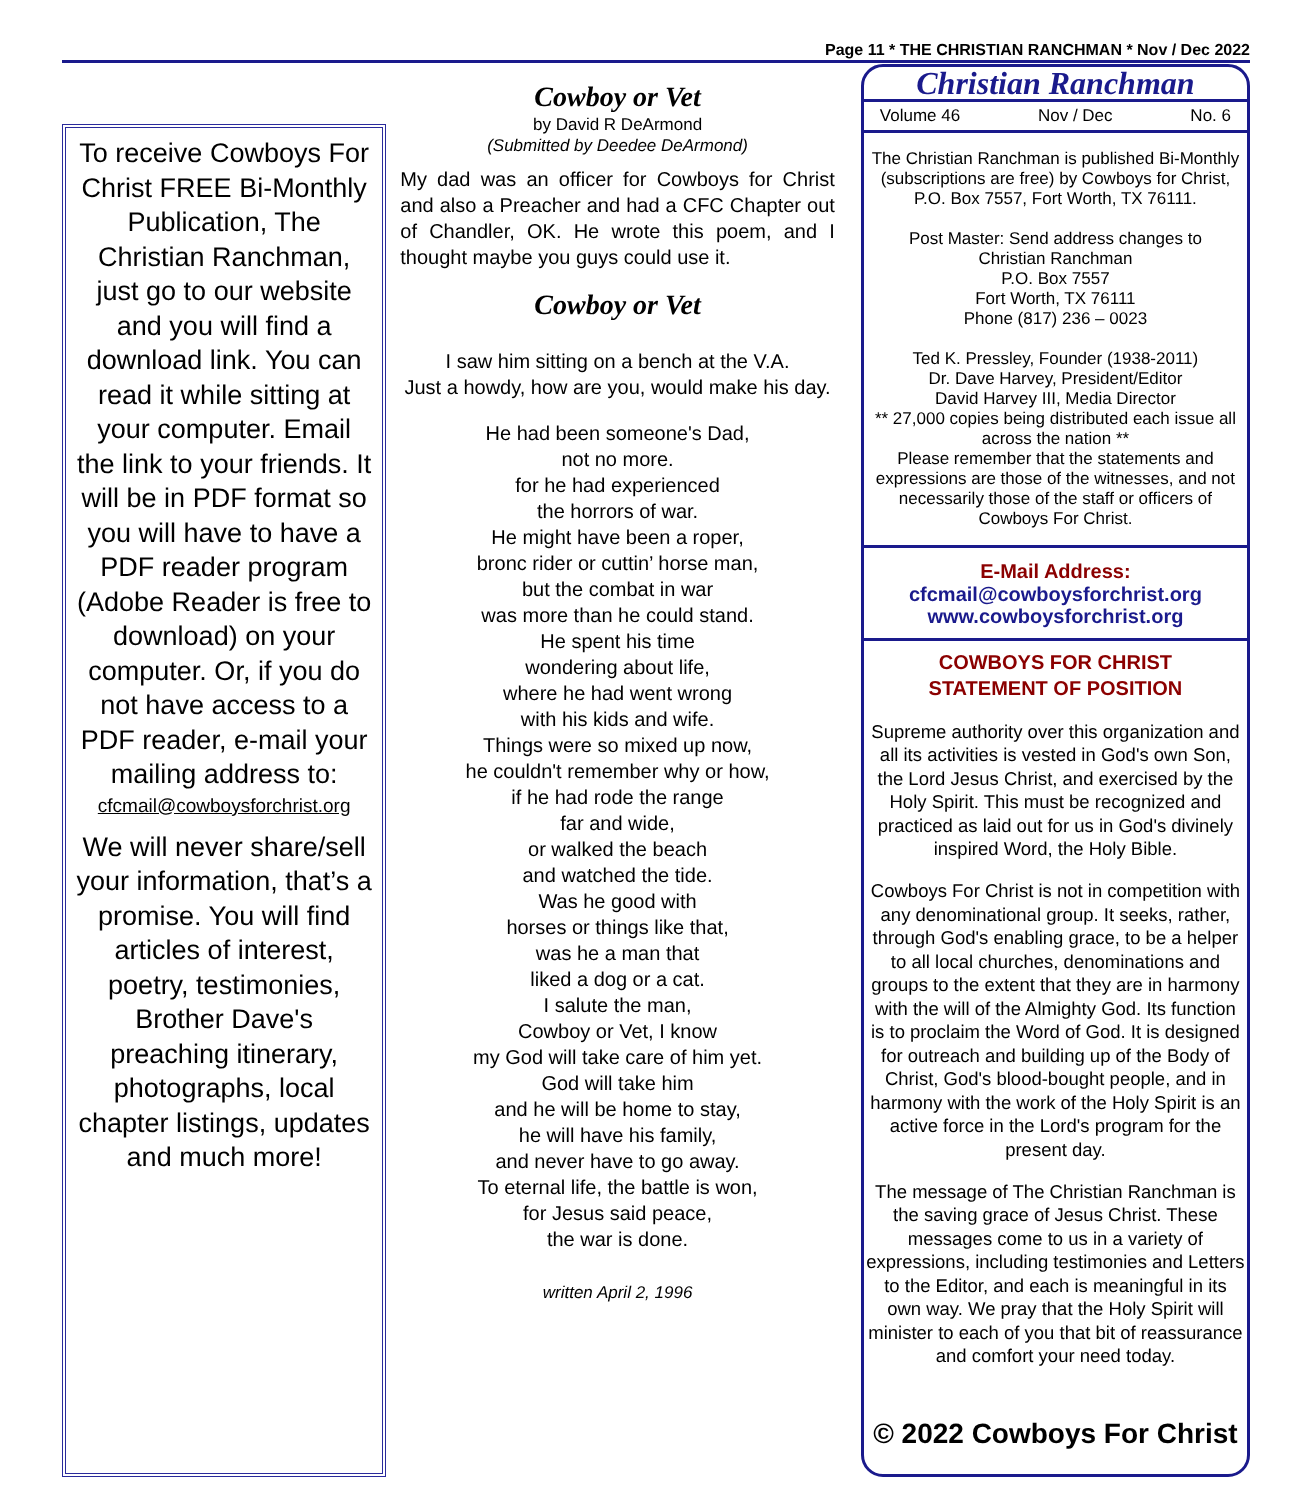Page 11 * THE CHRISTIAN RANCHMAN * Nov / Dec 2022
To receive Cowboys For Christ FREE Bi-Monthly Publication, The Christian Ranchman, just go to our website and you will find a download link. You can read it while sitting at your computer. Email the link to your friends. It will be in PDF format so you will have to have a PDF reader program (Adobe Reader is free to download) on your computer. Or, if you do not have access to a PDF reader, e-mail your mailing address to:
cfcmail@cowboysforchrist.org
We will never share/sell your information, that’s a promise. You will find articles of interest, poetry, testimonies, Brother Dave's preaching itinerary, photographs, local chapter listings, updates and much more!
Cowboy or Vet
by David R DeArmond
(Submitted by Deedee DeArmond)
My dad was an officer for Cowboys for Christ and also a Preacher and had a CFC Chapter out of Chandler, OK. He wrote this poem, and I thought maybe you guys could use it.
Cowboy or Vet
I saw him sitting on a bench at the V.A.
Just a howdy, how are you, would make his day.
He had been someone's Dad,
not no more.
for he had experienced
the horrors of war.
He might have been a roper,
bronc rider or cuttin’ horse man,
but the combat in war
was more than he could stand.
He spent his time
wondering about life,
where he had went wrong
with his kids and wife.
Things were so mixed up now,
he couldn't remember why or how,
if he had rode the range
far and wide,
or walked the beach
and watched the tide.
Was he good with
horses or things like that,
was he a man that
liked a dog or a cat.
I salute the man,
Cowboy or Vet, I know
my God will take care of him yet.
God will take him
and he will be home to stay,
he will have his family,
and never have to go away.
To eternal life, the battle is won,
for Jesus said peace,
the war is done.
written April 2, 1996
Christian Ranchman
Volume 46 Nov / Dec No. 6
The Christian Ranchman is published Bi-Monthly (subscriptions are free) by Cowboys for Christ, P.O. Box 7557, Fort Worth, TX 76111.
Post Master: Send address changes to
Christian Ranchman
P.O. Box 7557
Fort Worth, TX 76111
Phone (817) 236 – 0023
Ted K. Pressley, Founder (1938-2011)
Dr. Dave Harvey, President/Editor
David Harvey III, Media Director
** 27,000 copies being distributed each issue all across the nation **
Please remember that the statements and expressions are those of the witnesses, and not necessarily those of the staff or officers of Cowboys For Christ.
E-Mail Address:
cfcmail@cowboysforchrist.org
www.cowboysforchrist.org
COWBOYS FOR CHRIST
STATEMENT OF POSITION
Supreme authority over this organization and all its activities is vested in God's own Son, the Lord Jesus Christ, and exercised by the Holy Spirit. This must be recognized and practiced as laid out for us in God's divinely inspired Word, the Holy Bible.
Cowboys For Christ is not in competition with any denominational group. It seeks, rather, through God's enabling grace, to be a helper to all local churches, denominations and groups to the extent that they are in harmony with the will of the Almighty God. Its function is to proclaim the Word of God. It is designed for outreach and building up of the Body of Christ, God's blood-bought people, and in harmony with the work of the Holy Spirit is an active force in the Lord's program for the present day.
The message of The Christian Ranchman is the saving grace of Jesus Christ. These messages come to us in a variety of expressions, including testimonies and Letters to the Editor, and each is meaningful in its own way. We pray that the Holy Spirit will minister to each of you that bit of reassurance and comfort your need today.
© 2022 Cowboys For Christ